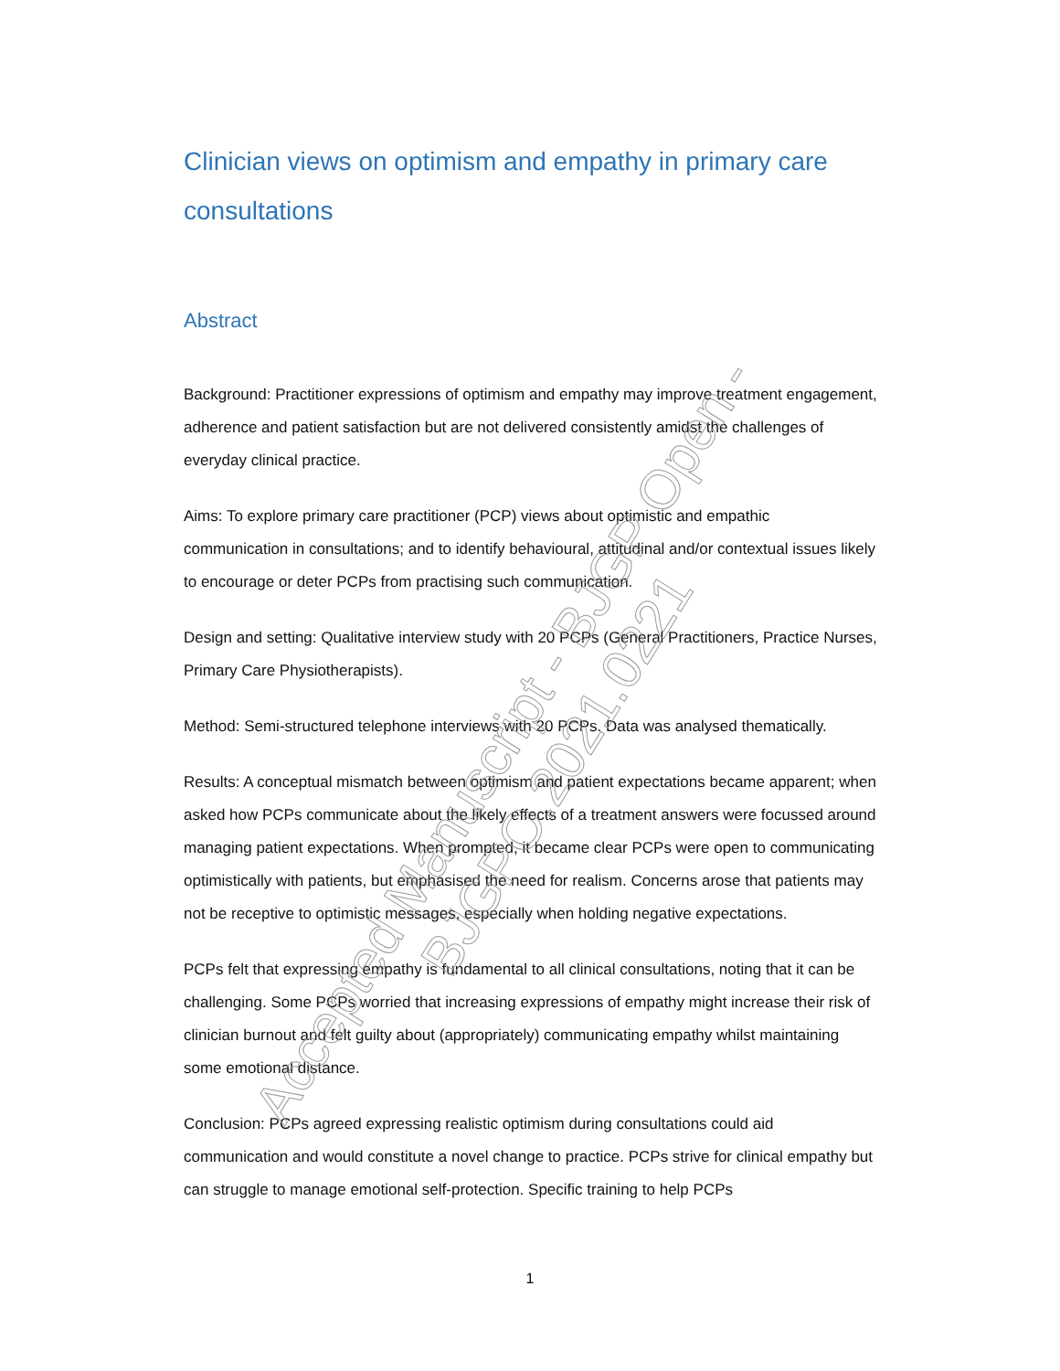Clinician views on optimism and empathy in primary care consultations
Abstract
Background: Practitioner expressions of optimism and empathy may improve treatment engagement, adherence and patient satisfaction but are not delivered consistently amidst the challenges of everyday clinical practice.
Aims: To explore primary care practitioner (PCP) views about optimistic and empathic communication in consultations; and to identify behavioural, attitudinal and/or contextual issues likely to encourage or deter PCPs from practising such communication.
Design and setting: Qualitative interview study with 20 PCPs (General Practitioners, Practice Nurses, Primary Care Physiotherapists).
Method: Semi-structured telephone interviews with 20 PCPs. Data was analysed thematically.
Results: A conceptual mismatch between optimism and patient expectations became apparent; when asked how PCPs communicate about the likely effects of a treatment answers were focussed around managing patient expectations. When prompted, it became clear PCPs were open to communicating optimistically with patients, but emphasised the need for realism. Concerns arose that patients may not be receptive to optimistic messages, especially when holding negative expectations.
PCPs felt that expressing empathy is fundamental to all clinical consultations, noting that it can be challenging. Some PCPs worried that increasing expressions of empathy might increase their risk of clinician burnout and felt guilty about (appropriately) communicating empathy whilst maintaining some emotional distance.
Conclusion: PCPs agreed expressing realistic optimism during consultations could aid communication and would constitute a novel change to practice. PCPs strive for clinical empathy but can struggle to manage emotional self-protection. Specific training to help PCPs
1
Accepted Manuscript - BJGP Open - BJGPO.2021.0221